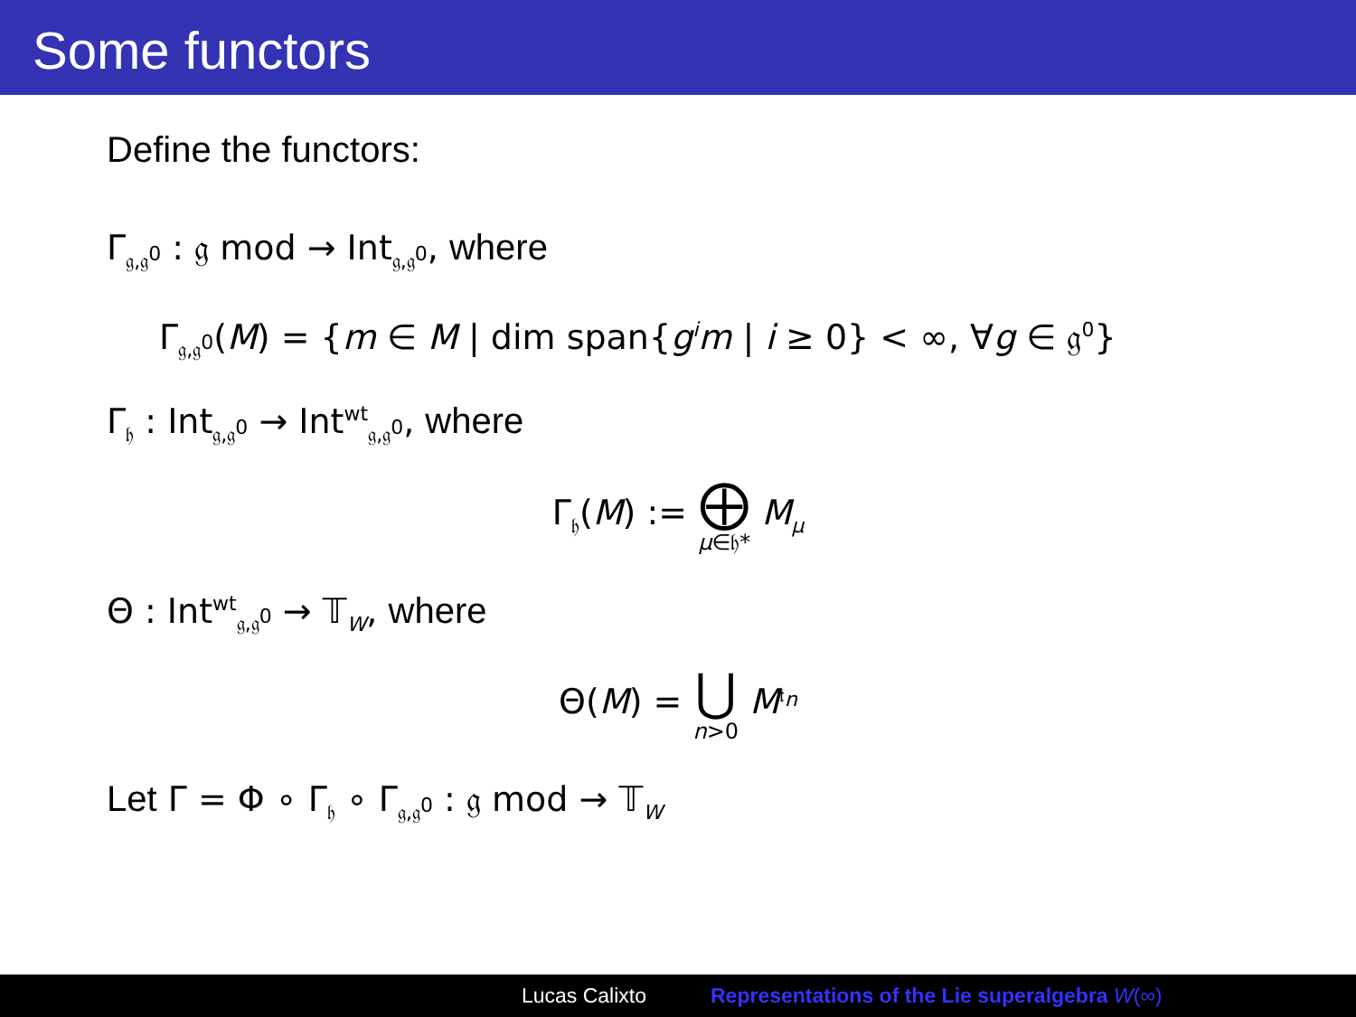Some functors
Define the functors:
Γ<sub>𝔤,𝔤<sup>0</sup></sub> : 𝔤 mod → Int<sub>𝔤,𝔤<sup>0</sup></sub>, where
Γ<sub>𝔤,𝔤<sup>0</sup></sub>(M) = {m ∈ M | dim span{g<sup>i</sup>m | i ≥ 0} < ∞, ∀g ∈ 𝔤<sup>0</sup>}
Γ<sub>𝔥</sub> : Int<sub>𝔤,𝔤<sup>0</sup></sub> → Int<sup>wt</sup><sub>𝔤,𝔤<sup>0</sup></sub>, where
Γ<sub>𝔥</sub>(M) := ⨁ μ∈𝔥* M<sub>μ</sub>
Θ : Int<sup>wt</sup><sub>𝔤,𝔤<sup>0</sup></sub> → 𝕋<sub>W</sub>, where
Θ(M) = ⋃ n>0 M<sup>𝔱<sub>n</sub></sup>
Let Γ = Φ ∘ Γ<sub>𝔥</sub> ∘ Γ<sub>𝔤,𝔤<sup>0</sup></sub> : 𝔤 mod → 𝕋<sub>W</sub>
Lucas Calixto Representations of the Lie superalgebra W(∞)